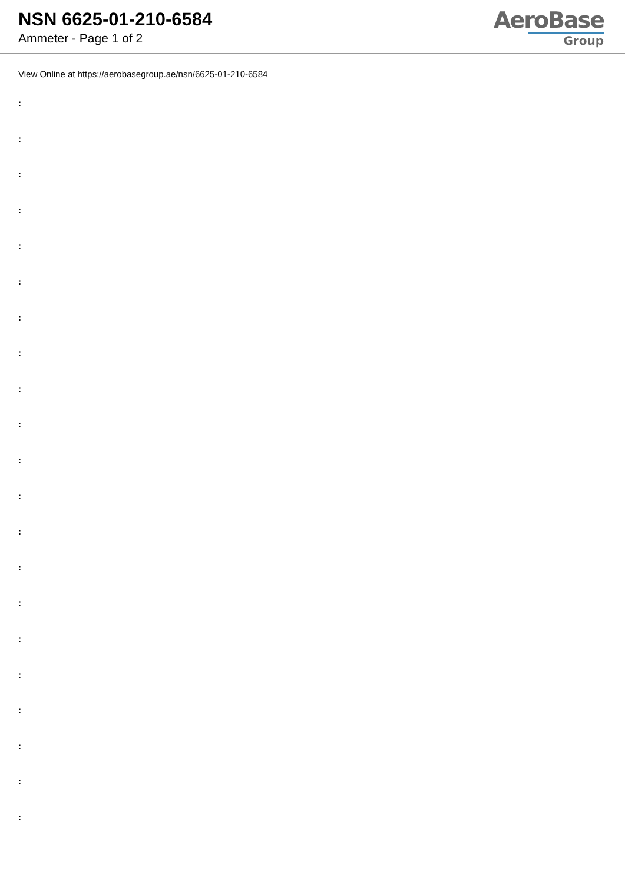NSN 6625-01-210-6584
Ammeter - Page 1 of 2
AeroBase
Group
View Online at https://aerobasegroup.ae/nsn/6625-01-210-6584
:
:
:
:
:
:
:
:
:
:
:
:
:
:
:
:
:
:
:
:
: